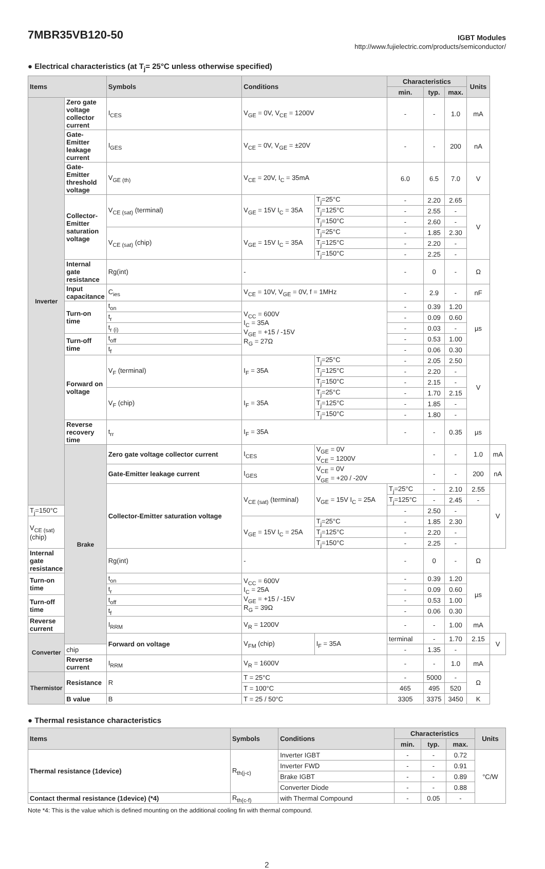7MBR35VB120-50
IGBT Modules
http://www.fujielectric.com/products/semiconductor/
● Electrical characteristics (at T<sub>j</sub>= 25°C unless otherwise specified)
| Items | | Symbols | Conditions | | Characteristics | | | Units | |
| --- | --- | --- | --- | --- | --- | --- | --- | --- | --- |
| | | | | | min. | typ. | max. | | |
| Inverter | Zero gate voltage collector current | I<sub>CES</sub> | V<sub>GE</sub> = 0V, V<sub>CE</sub> = 1200V | | - | - | 1.0 | mA | |
| | Gate-Emitter leakage current | I<sub>GES</sub> | V<sub>CE</sub> = 0V, V<sub>GE</sub> = ±20V | | - | - | 200 | nA | |
| | Gate-Emitter threshold voltage | V<sub>GE (th)</sub> | V<sub>CE</sub> = 20V, I<sub>C</sub> = 35mA | | 6.0 | 6.5 | 7.0 | V | |
| | Collector-Emitter saturation voltage | V<sub>CE (sat)</sub> (terminal) | V<sub>GE</sub> = 15V I<sub>C</sub> = 35A | T<sub>j</sub>=25°C | - | 2.20 | 2.65 | V | |
| | | | | T<sub>j</sub>=125°C | - | 2.55 | - | | |
| | | | | T<sub>j</sub>=150°C | - | 2.60 | - | | |
| | | V<sub>CE (sat)</sub> (chip) | V<sub>GE</sub> = 15V I<sub>C</sub> = 35A | T<sub>j</sub>=25°C | - | 1.85 | 2.30 | | |
| | | | | T<sub>j</sub>=125°C | - | 2.20 | - | | |
| | | | | T<sub>j</sub>=150°C | - | 2.25 | - | | |
| | Internal gate resistance | Rg(int) | - | | - | 0 | - | Ω | |
| | Input capacitance | C<sub>ies</sub> | V<sub>CE</sub> = 10V, V<sub>GE</sub> = 0V, f = 1MHz | | - | 2.9 | - | nF | |
| | Turn-on time | t<sub>on</sub> | V<sub>CC</sub> = 600V I<sub>C</sub> = 35A V<sub>GE</sub> = +15 / -15V R<sub>G</sub> = 27Ω | | - | 0.39 | 1.20 | µs | |
| | | t<sub>r</sub> | | | - | 0.09 | 0.60 | | |
| | | t<sub>r (i)</sub> | | | - | 0.03 | - | | |
| | Turn-off time | t<sub>off</sub> | | | - | 0.53 | 1.00 | | |
| | | t<sub>f</sub> | | | - | 0.06 | 0.30 | | |
| | Forward on voltage | V<sub>F</sub> (terminal) | I<sub>F</sub> = 35A | T<sub>j</sub>=25°C | - | 2.05 | 2.50 | V | |
| | | | | T<sub>j</sub>=125°C | - | 2.20 | - | | |
| | | | | T<sub>j</sub>=150°C | - | 2.15 | - | | |
| | | V<sub>F</sub> (chip) | I<sub>F</sub> = 35A | T<sub>j</sub>=25°C | - | 1.70 | 2.15 | | |
| | | | | T<sub>j</sub>=125°C | - | 1.85 | - | | |
| | | | | T<sub>j</sub>=150°C | - | 1.80 | - | | |
| | Reverse recovery time | t<sub>rr</sub> | I<sub>F</sub> = 35A | | - | - | 0.35 | µs | |
| | Brake | Zero gate voltage collector current | I<sub>CES</sub> | V<sub>GE</sub> = 0V V<sub>CE</sub> = 1200V | | - | - | 1.0 | mA |
| | | Gate-Emitter leakage current | I<sub>GES</sub> | V<sub>CE</sub> = 0V V<sub>GE</sub> = +20 / -20V | | - | - | 200 | nA |
| | | Collector-Emitter saturation voltage | V<sub>CE (sat)</sub> (terminal) | V<sub>GE</sub> = 15V I<sub>C</sub> = 25A | T<sub>j</sub>=25°C | - | 2.10 | 2.55 | V |
| | | | | | T<sub>j</sub>=125°C | - | 2.45 | - | |
| T<sub>j</sub>=150°C | | | | | - | 2.50 | - | | |
| V<sub>CE (sat)</sub> (chip) | | | V<sub>GE</sub> = 15V I<sub>C</sub> = 25A | T<sub>j</sub>=25°C | - | 1.85 | 2.30 | | |
| | | | | T<sub>j</sub>=125°C | - | 2.20 | - | | |
| | | | | T<sub>j</sub>=150°C | - | 2.25 | - | | |
| Internal gate resistance | | Rg(int) | - | | - | 0 | - | Ω | |
| Turn-on time | | t<sub>on</sub> | V<sub>CC</sub> = 600V I<sub>C</sub> = 25A V<sub>GE</sub> = +15 / -15V R<sub>G</sub> = 39Ω | | - | 0.39 | 1.20 | µs | |
| | | t<sub>r</sub> | | | - | 0.09 | 0.60 | | |
| Turn-off time | | t<sub>off</sub> | | | - | 0.53 | 1.00 | | |
| | | t<sub>f</sub> | | | - | 0.06 | 0.30 | | |
| Reverse current | | I<sub>RRM</sub> | V<sub>R</sub> = 1200V | | - | - | 1.00 | mA | |
| Converter | | Forward on voltage | V<sub>FM</sub> (chip) | I<sub>F</sub> = 35A | terminal | - | 1.70 | 2.15 | V |
| | chip | | | | - | 1.35 | - | | |
| | Reverse current | I<sub>RRM</sub> | V<sub>R</sub> = 1600V | | - | - | 1.0 | mA | |
| Thermistor | Resistance | R | T = 25°C | | - | 5000 | - | Ω | |
| | | | T = 100°C | | 465 | 495 | 520 | | |
| | B value | B | T = 25 / 50°C | | 3305 | 3375 | 3450 | K | |
● Thermal resistance characteristics
| Items | Symbols | Conditions | Characteristics | | | Units |
| --- | --- | --- | --- | --- | --- | --- |
| | | | min. | typ. | max. | |
| Thermal resistance (1device) | R<sub>th(j-c)</sub> | Inverter IGBT | - | - | 0.72 | °C/W |
| | | Inverter FWD | - | - | 0.91 | |
| | | Brake IGBT | - | - | 0.89 | |
| | | Converter Diode | - | - | 0.88 | |
| Contact thermal resistance (1device) (*4) | R<sub>th(c-f)</sub> | with Thermal Compound | - | 0.05 | - | |
Note *4: This is the value which is defined mounting on the additional cooling fin with thermal compound.
2